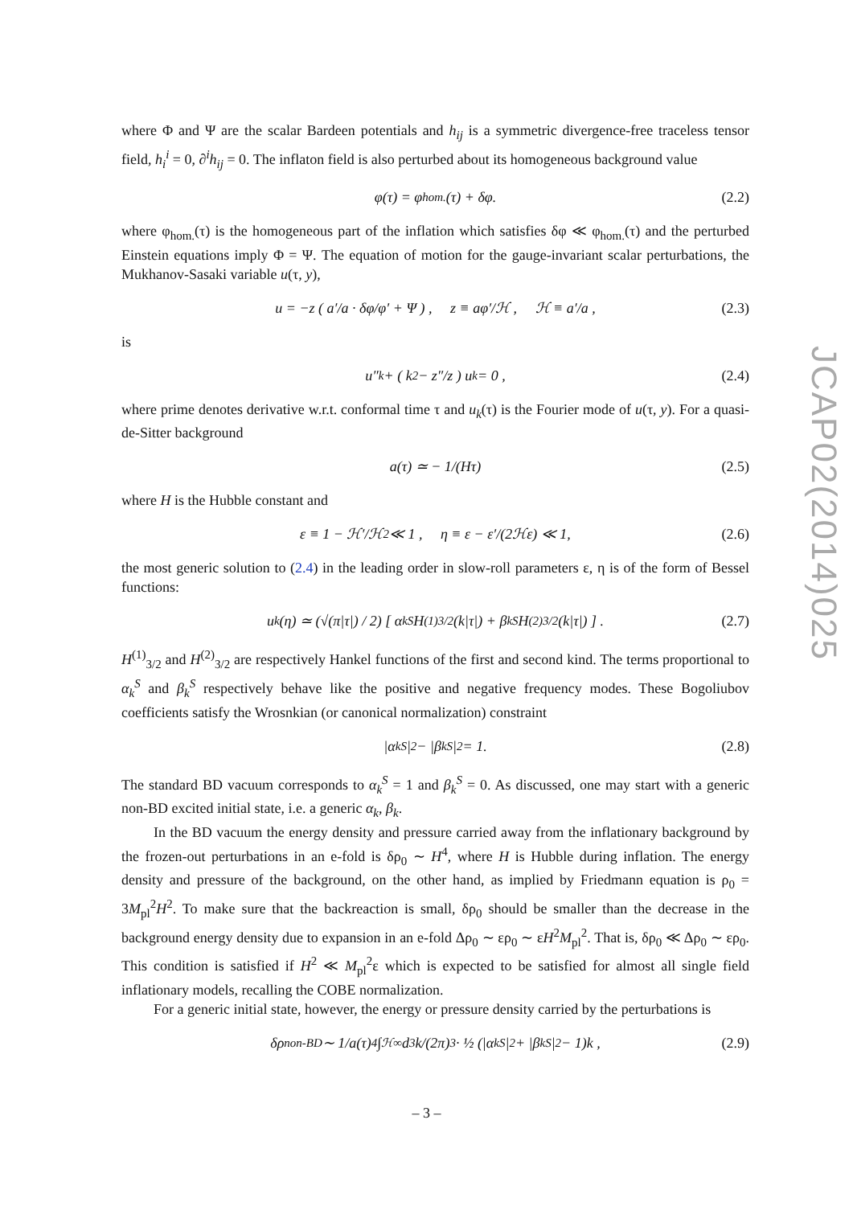where Φ and Ψ are the scalar Bardeen potentials and h<sub>ij</sub> is a symmetric divergence-free traceless tensor field, h<sub>i</sub><sup>i</sup> = 0, ∂<sup>i</sup>h<sub>ij</sub> = 0. The inflaton field is also perturbed about its homogeneous background value
φ(τ) = φ<sub>hom.</sub>(τ) + δφ. (2.2)
where φ<sub>hom.</sub>(τ) is the homogeneous part of the inflation which satisfies δφ ≪ φ<sub>hom.</sub>(τ) and the perturbed Einstein equations imply Φ = Ψ. The equation of motion for the gauge-invariant scalar perturbations, the Mukhanov-Sasaki variable u(τ, y),
u = −z ( a′/a · δφ/φ′ + Ψ ) , z ≡ aφ′/ℋ , ℋ ≡ a′/a , (2.3)
is
u″<sub>k</sub> + ( k<sup>2</sup> − z″/z ) u<sub>k</sub> = 0 , (2.4)
where prime denotes derivative w.r.t. conformal time τ and u<sub>k</sub>(τ) is the Fourier mode of u(τ, y). For a quasi-de-Sitter background
a(τ) ≃ − 1/(Hτ) (2.5)
where H is the Hubble constant and
ε ≡ 1 − ℋ′/ℋ<sup>2</sup> ≪ 1 , η ≡ ε − ε′/(2ℋε) ≪ 1, (2.6)
the most generic solution to (2.4) in the leading order in slow-roll parameters ε, η is of the form of Bessel functions:
u<sub>k</sub>(η) ≃ (√(π|τ|) / 2) [ α<sub>k</sub><sup>S</sup> H<sup>(1)</sup><sub>3/2</sub>(k|τ|) + β<sub>k</sub><sup>S</sup> H<sup>(2)</sup><sub>3/2</sub>(k|τ|) ] . (2.7)
H<sup>(1)</sup><sub>3/2</sub> and H<sup>(2)</sup><sub>3/2</sub> are respectively Hankel functions of the first and second kind. The terms proportional to α<sub>k</sub><sup>S</sup> and β<sub>k</sub><sup>S</sup> respectively behave like the positive and negative frequency modes. These Bogoliubov coefficients satisfy the Wrosnkian (or canonical normalization) constraint
|α<sub>k</sub><sup>S</sup>|<sup>2</sup> − |β<sub>k</sub><sup>S</sup>|<sup>2</sup> = 1. (2.8)
The standard BD vacuum corresponds to α<sub>k</sub><sup>S</sup> = 1 and β<sub>k</sub><sup>S</sup> = 0. As discussed, one may start with a generic non-BD excited initial state, i.e. a generic α<sub>k</sub>, β<sub>k</sub>.
In the BD vacuum the energy density and pressure carried away from the inflationary background by the frozen-out perturbations in an e-fold is δρ<sub>0</sub> ∼ H<sup>4</sup>, where H is Hubble during inflation. The energy density and pressure of the background, on the other hand, as implied by Friedmann equation is ρ<sub>0</sub> = 3M<sub>pl</sub><sup>2</sup>H<sup>2</sup>. To make sure that the backreaction is small, δρ<sub>0</sub> should be smaller than the decrease in the background energy density due to expansion in an e-fold Δρ<sub>0</sub> ∼ ερ<sub>0</sub> ∼ εH<sup>2</sup>M<sub>pl</sub><sup>2</sup>. That is, δρ<sub>0</sub> ≪ Δρ<sub>0</sub> ∼ ερ<sub>0</sub>. This condition is satisfied if H<sup>2</sup> ≪ M<sub>pl</sub><sup>2</sup>ε which is expected to be satisfied for almost all single field inflationary models, recalling the COBE normalization.
For a generic initial state, however, the energy or pressure density carried by the perturbations is
δρ<sub>non-BD</sub> ∼ 1/a(τ)<sup>4</sup> ∫<sub>ℋ</sub><sup>∞</sup> d<sup>3</sup>k/(2π)<sup>3</sup> · ½ (|α<sub>k</sub><sup>S</sup>|<sup>2</sup> + |β<sub>k</sub><sup>S</sup>|<sup>2</sup> − 1)k , (2.9)
JCAP02(2014)025
– 3 –